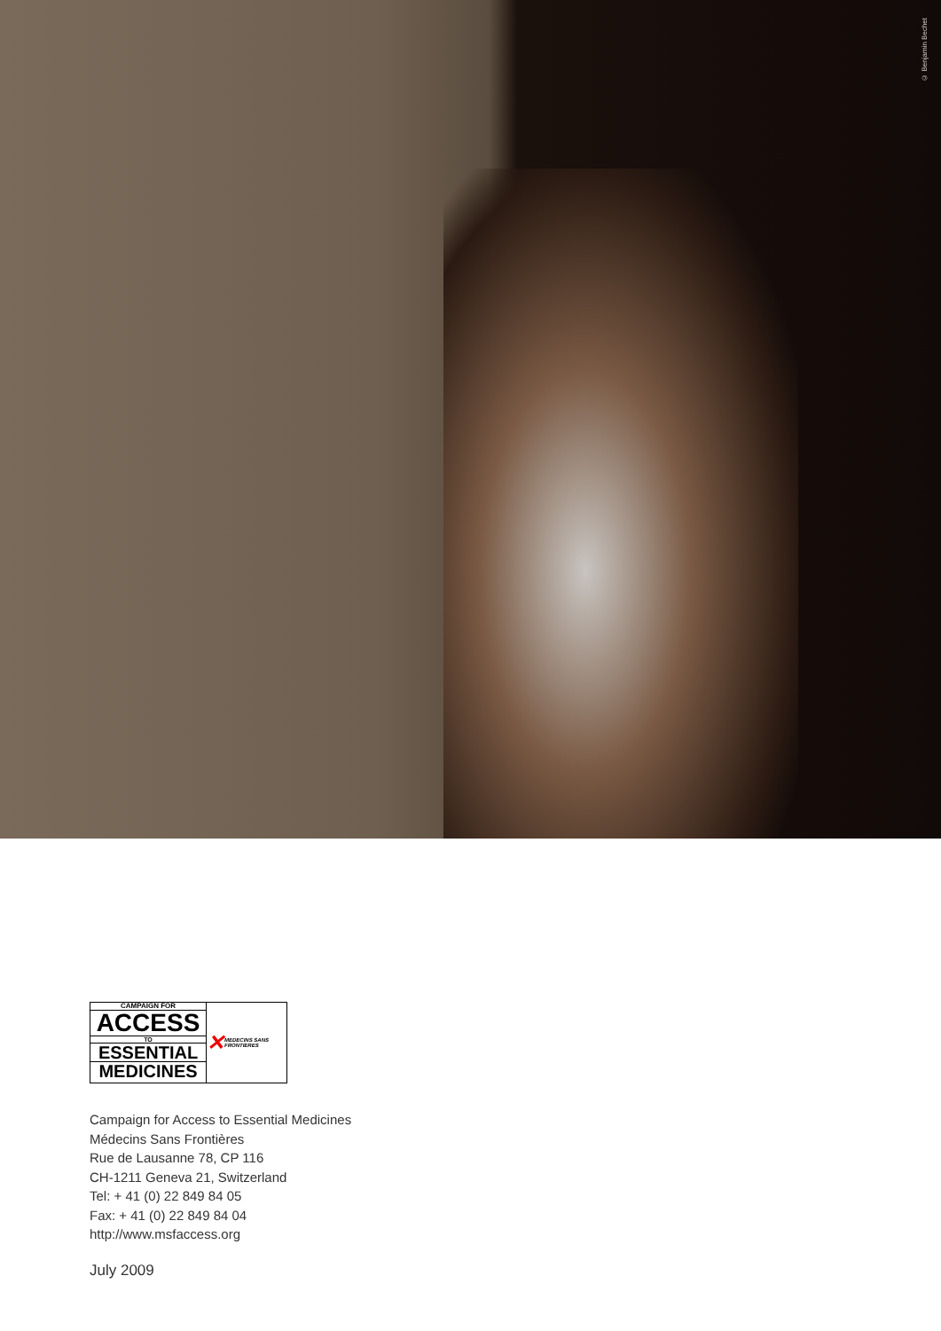© Benjamin Bechet
CAMPAIGN FOR
ACCESS
TO
ESSENTIAL
MEDICINES
✕ MEDECINS SANS FRONTIERES
Campaign for Access to Essential Medicines
Médecins Sans Frontières
Rue de Lausanne 78, CP 116
CH-1211 Geneva 21, Switzerland
Tel: + 41 (0) 22 849 84 05
Fax: + 41 (0) 22 849 84 04
http://www.msfaccess.org
July 2009